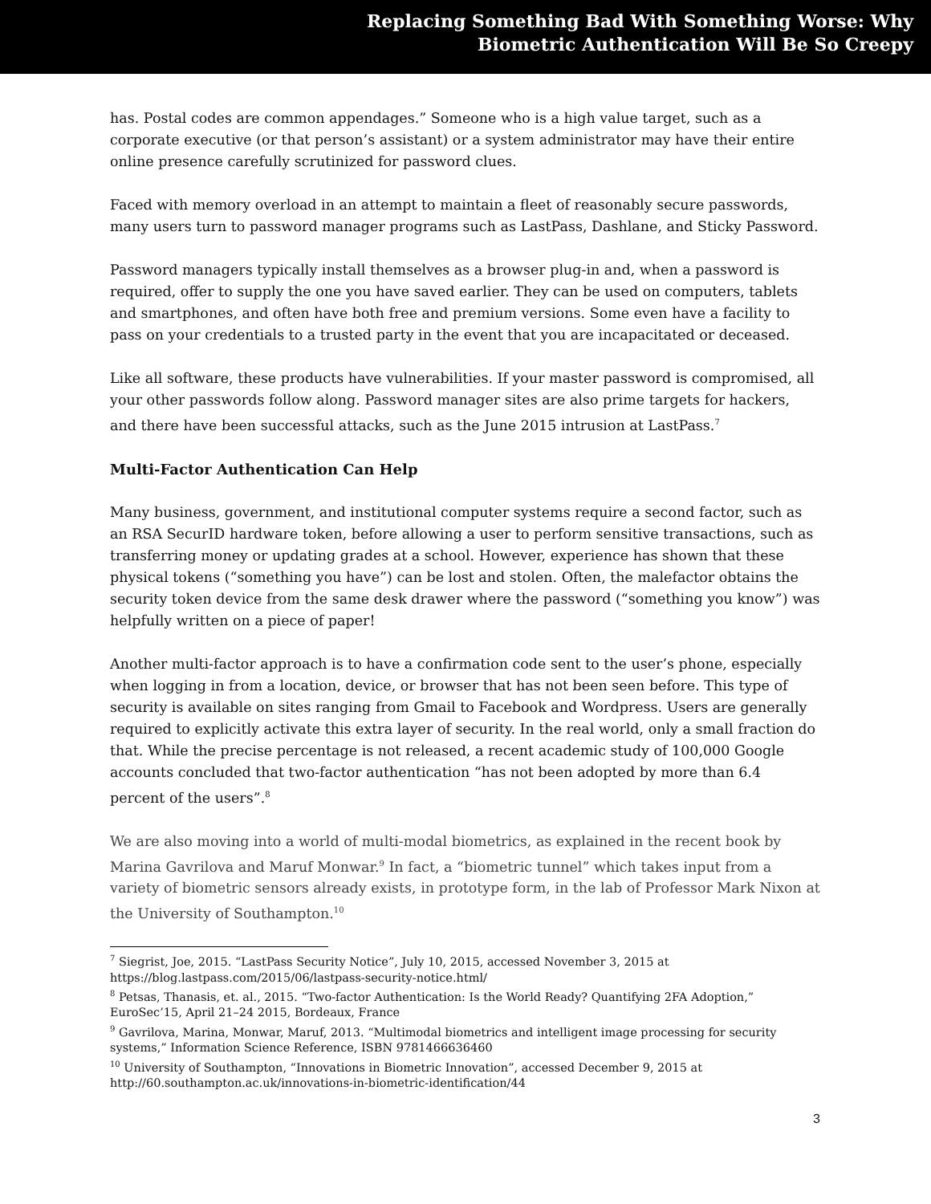Replacing Something Bad With Something Worse: Why
Biometric Authentication Will Be So Creepy
has. Postal codes are common appendages.” Someone who is a high value target, such as a corporate executive (or that person’s assistant) or a system administrator may have their entire online presence carefully scrutinized for password clues.
Faced with memory overload in an attempt to maintain a fleet of reasonably secure passwords, many users turn to password manager programs such as LastPass, Dashlane, and Sticky Password.
Password managers typically install themselves as a browser plug-in and, when a password is required, offer to supply the one you have saved earlier. They can be used on computers, tablets and smartphones, and often have both free and premium versions. Some even have a facility to pass on your credentials to a trusted party in the event that you are incapacitated or deceased.
Like all software, these products have vulnerabilities. If your master password is compromised, all your other passwords follow along. Password manager sites are also prime targets for hackers, and there have been successful attacks, such as the June 2015 intrusion at LastPass.<sup>7</sup>
Multi-Factor Authentication Can Help
Many business, government, and institutional computer systems require a second factor, such as an RSA SecurID hardware token, before allowing a user to perform sensitive transactions, such as transferring money or updating grades at a school. However, experience has shown that these physical tokens (“something you have”) can be lost and stolen. Often, the malefactor obtains the security token device from the same desk drawer where the password (“something you know”) was helpfully written on a piece of paper!
Another multi-factor approach is to have a confirmation code sent to the user’s phone, especially when logging in from a location, device, or browser that has not been seen before. This type of security is available on sites ranging from Gmail to Facebook and Wordpress. Users are generally required to explicitly activate this extra layer of security. In the real world, only a small fraction do that. While the precise percentage is not released, a recent academic study of 100,000 Google accounts concluded that two-factor authentication “has not been adopted by more than 6.4 percent of the users”.<sup>8</sup>
We are also moving into a world of multi-modal biometrics, as explained in the recent book by Marina Gavrilova and Maruf Monwar.<sup>9</sup> In fact, a “biometric tunnel” which takes input from a variety of biometric sensors already exists, in prototype form, in the lab of Professor Mark Nixon at the University of Southampton.<sup>10</sup>
<sup>7</sup> Siegrist, Joe, 2015. “LastPass Security Notice”, July 10, 2015, accessed November 3, 2015 at https://blog.lastpass.com/2015/06/lastpass-security-notice.html/
<sup>8</sup> Petsas, Thanasis, et. al., 2015. “Two-factor Authentication: Is the World Ready? Quantifying 2FA Adoption,” EuroSec’15, April 21–24 2015, Bordeaux, France
<sup>9</sup> Gavrilova, Marina, Monwar, Maruf, 2013. “Multimodal biometrics and intelligent image processing for security systems,” Information Science Reference, ISBN 9781466636460
<sup>10</sup> University of Southampton, “Innovations in Biometric Innovation”, accessed December 9, 2015 at http://60.southampton.ac.uk/innovations-in-biometric-identification/44
3